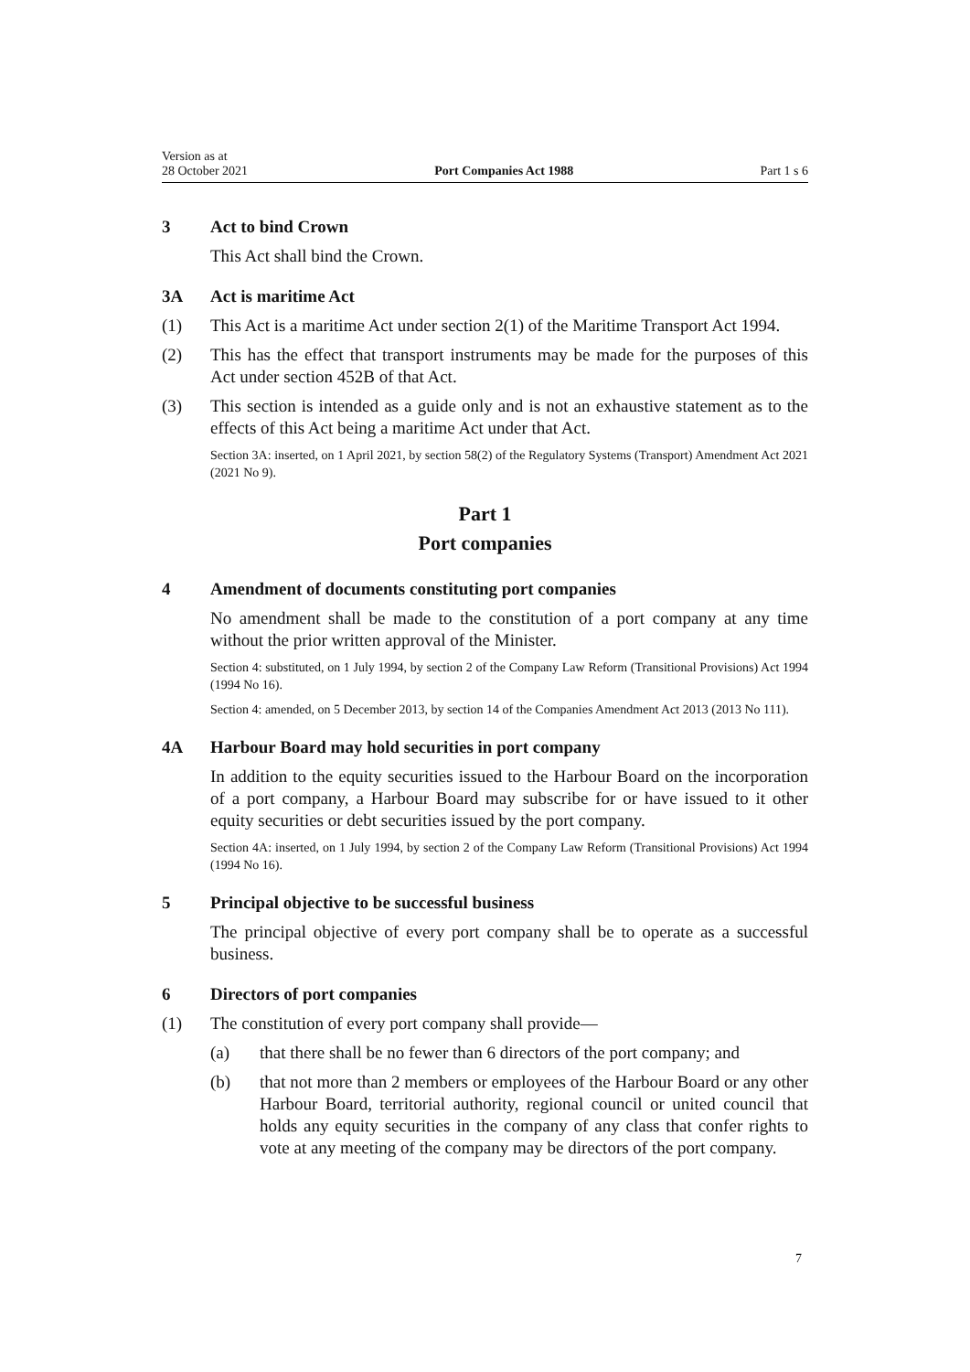Version as at
28 October 2021
Port Companies Act 1988
Part 1 s 6
3 Act to bind Crown
This Act shall bind the Crown.
3A Act is maritime Act
(1) This Act is a maritime Act under section 2(1) of the Maritime Transport Act 1994.
(2) This has the effect that transport instruments may be made for the purposes of this Act under section 452B of that Act.
(3) This section is intended as a guide only and is not an exhaustive statement as to the effects of this Act being a maritime Act under that Act.
Section 3A: inserted, on 1 April 2021, by section 58(2) of the Regulatory Systems (Transport) Amendment Act 2021 (2021 No 9).
Part 1
Port companies
4 Amendment of documents constituting port companies
No amendment shall be made to the constitution of a port company at any time without the prior written approval of the Minister.
Section 4: substituted, on 1 July 1994, by section 2 of the Company Law Reform (Transitional Provisions) Act 1994 (1994 No 16).
Section 4: amended, on 5 December 2013, by section 14 of the Companies Amendment Act 2013 (2013 No 111).
4A Harbour Board may hold securities in port company
In addition to the equity securities issued to the Harbour Board on the incorporation of a port company, a Harbour Board may subscribe for or have issued to it other equity securities or debt securities issued by the port company.
Section 4A: inserted, on 1 July 1994, by section 2 of the Company Law Reform (Transitional Provisions) Act 1994 (1994 No 16).
5 Principal objective to be successful business
The principal objective of every port company shall be to operate as a successful business.
6 Directors of port companies
(1) The constitution of every port company shall provide—
(a) that there shall be no fewer than 6 directors of the port company; and
(b) that not more than 2 members or employees of the Harbour Board or any other Harbour Board, territorial authority, regional council or united council that holds any equity securities in the company of any class that confer rights to vote at any meeting of the company may be directors of the port company.
7